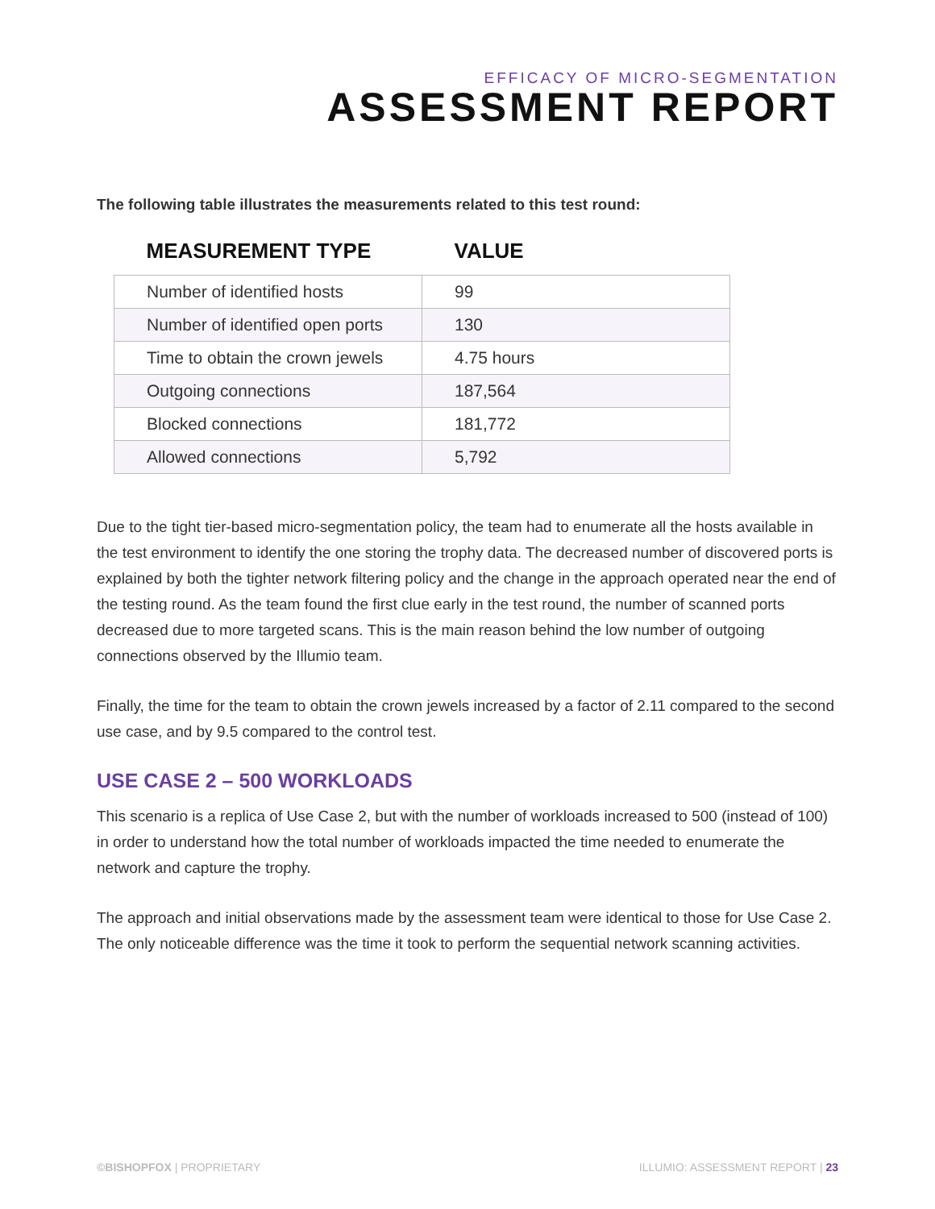EFFICACY OF MICRO-SEGMENTATION
ASSESSMENT REPORT
The following table illustrates the measurements related to this test round:
| MEASUREMENT TYPE | VALUE |
| --- | --- |
| Number of identified hosts | 99 |
| Number of identified open ports | 130 |
| Time to obtain the crown jewels | 4.75 hours |
| Outgoing connections | 187,564 |
| Blocked connections | 181,772 |
| Allowed connections | 5,792 |
Due to the tight tier-based micro-segmentation policy, the team had to enumerate all the hosts available in the test environment to identify the one storing the trophy data. The decreased number of discovered ports is explained by both the tighter network filtering policy and the change in the approach operated near the end of the testing round. As the team found the first clue early in the test round, the number of scanned ports decreased due to more targeted scans. This is the main reason behind the low number of outgoing connections observed by the Illumio team.
Finally, the time for the team to obtain the crown jewels increased by a factor of 2.11 compared to the second use case, and by 9.5 compared to the control test.
USE CASE 2 – 500 WORKLOADS
This scenario is a replica of Use Case 2, but with the number of workloads increased to 500 (instead of 100) in order to understand how the total number of workloads impacted the time needed to enumerate the network and capture the trophy.
The approach and initial observations made by the assessment team were identical to those for Use Case 2. The only noticeable difference was the time it took to perform the sequential network scanning activities.
©BISHOPFOX | PROPRIETARY ILLUMIO: ASSESSMENT REPORT | 23